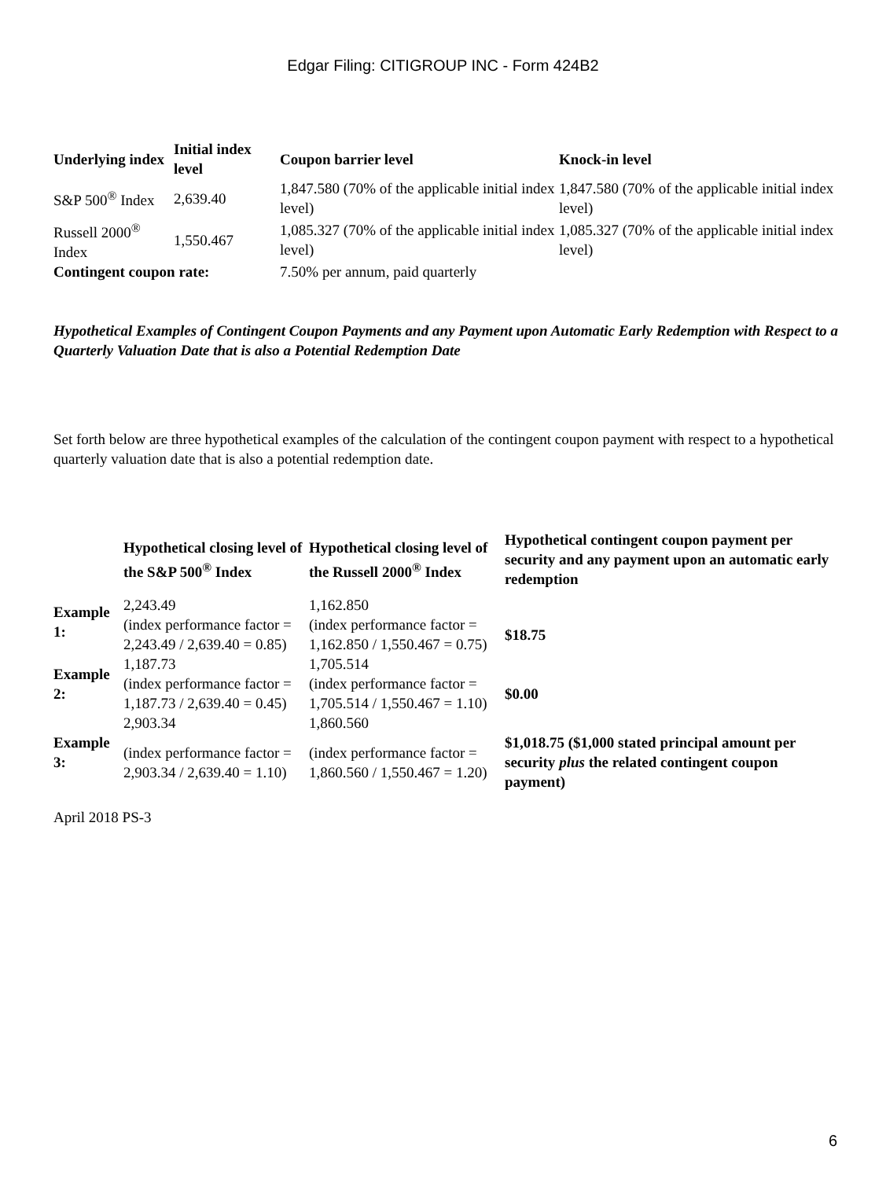Edgar Filing: CITIGROUP INC - Form 424B2
| Underlying index | Initial index level | Coupon barrier level | Knock-in level |
| --- | --- | --- | --- |
| S&P 500<sup>®</sup> Index | 2,639.40 | 1,847.580 (70% of the applicable initial index level) | 1,847.580 (70% of the applicable initial index level) |
| Russell 2000<sup>®</sup> Index | 1,550.467 | 1,085.327 (70% of the applicable initial index level) | 1,085.327 (70% of the applicable initial index level) |
| Contingent coupon rate: | | 7.50% per annum, paid quarterly | |
Hypothetical Examples of Contingent Coupon Payments and any Payment upon Automatic Early Redemption with Respect to a Quarterly Valuation Date that is also a Potential Redemption Date
Set forth below are three hypothetical examples of the calculation of the contingent coupon payment with respect to a hypothetical quarterly valuation date that is also a potential redemption date.
| | Hypothetical closing level of the S&P 500<sup>®</sup> Index | Hypothetical closing level of the Russell 2000<sup>®</sup> Index | Hypothetical contingent coupon payment per security and any payment upon an automatic early redemption |
| --- | --- | --- | --- |
| Example 1: | 2,243.49 | 1,162.850 | |
| | (index performance factor = 2,243.49 / 2,639.40 = 0.85) | (index performance factor = 1,162.850 / 1,550.467 = 0.75) | $18.75 |
| Example 2: | 1,187.73 | 1,705.514 | |
| | (index performance factor = 1,187.73 / 2,639.40 = 0.45) | (index performance factor = 1,705.514 / 1,550.467 = 1.10) | $0.00 |
| Example 3: | 2,903.34 | 1,860.560 | |
| | (index performance factor = 2,903.34 / 2,639.40 = 1.10) | (index performance factor = 1,860.560 / 1,550.467 = 1.20) | $1,018.75 ($1,000 stated principal amount per security plus the related contingent coupon payment) |
April 2018 PS-3
6